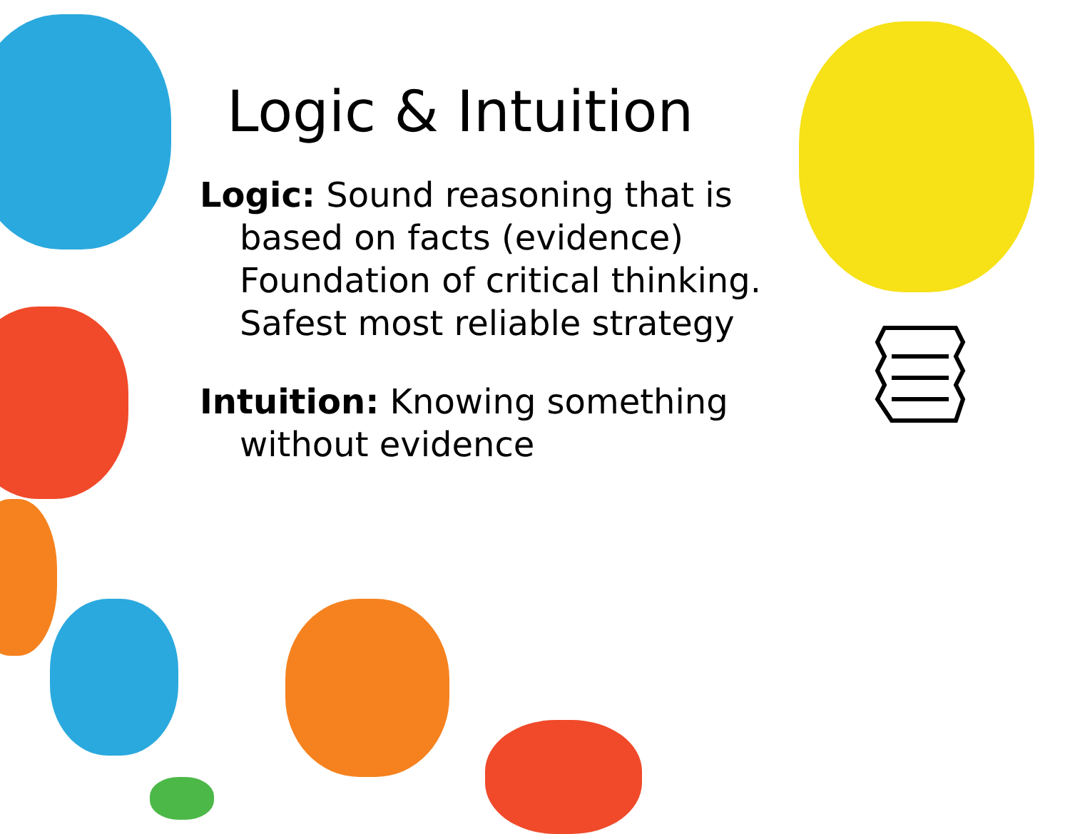Logic & Intuition
Logic: Sound reasoning that is based on facts (evidence) Foundation of critical thinking. Safest most reliable strategy
Intuition: Knowing something without evidence